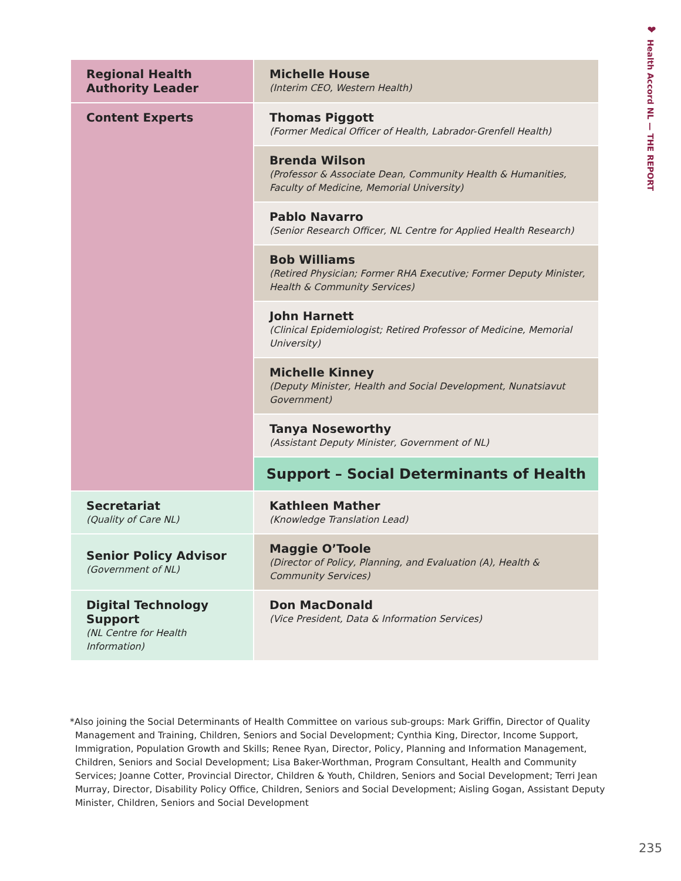❤
Health Accord NL — THE REPORT
| Regional Health Authority Leader | Michelle House (Interim CEO, Western Health) |
| Content Experts | Thomas Piggott (Former Medical Officer of Health, Labrador-Grenfell Health) |
| | Brenda Wilson (Professor & Associate Dean, Community Health & Humanities, Faculty of Medicine, Memorial University) |
| | Pablo Navarro (Senior Research Officer, NL Centre for Applied Health Research) |
| | Bob Williams (Retired Physician; Former RHA Executive; Former Deputy Minister, Health & Community Services) |
| | John Harnett (Clinical Epidemiologist; Retired Professor of Medicine, Memorial University) |
| | Michelle Kinney (Deputy Minister, Health and Social Development, Nunatsiavut Government) |
| | Tanya Noseworthy (Assistant Deputy Minister, Government of NL) |
| | Support – Social Determinants of Health |
| Secretariat (Quality of Care NL) | Kathleen Mather (Knowledge Translation Lead) |
| Senior Policy Advisor (Government of NL) | Maggie O’Toole (Director of Policy, Planning, and Evaluation (A), Health & Community Services) |
| Digital Technology Support (NL Centre for Health Information) | Don MacDonald (Vice President, Data & Information Services) |
*Also joining the Social Determinants of Health Committee on various sub-groups: Mark Griffin, Director of Quality Management and Training, Children, Seniors and Social Development; Cynthia King, Director, Income Support, Immigration, Population Growth and Skills; Renee Ryan, Director, Policy, Planning and Information Management, Children, Seniors and Social Development; Lisa Baker-Worthman, Program Consultant, Health and Community Services; Joanne Cotter, Provincial Director, Children & Youth, Children, Seniors and Social Development; Terri Jean Murray, Director, Disability Policy Office, Children, Seniors and Social Development; Aisling Gogan, Assistant Deputy Minister, Children, Seniors and Social Development
235